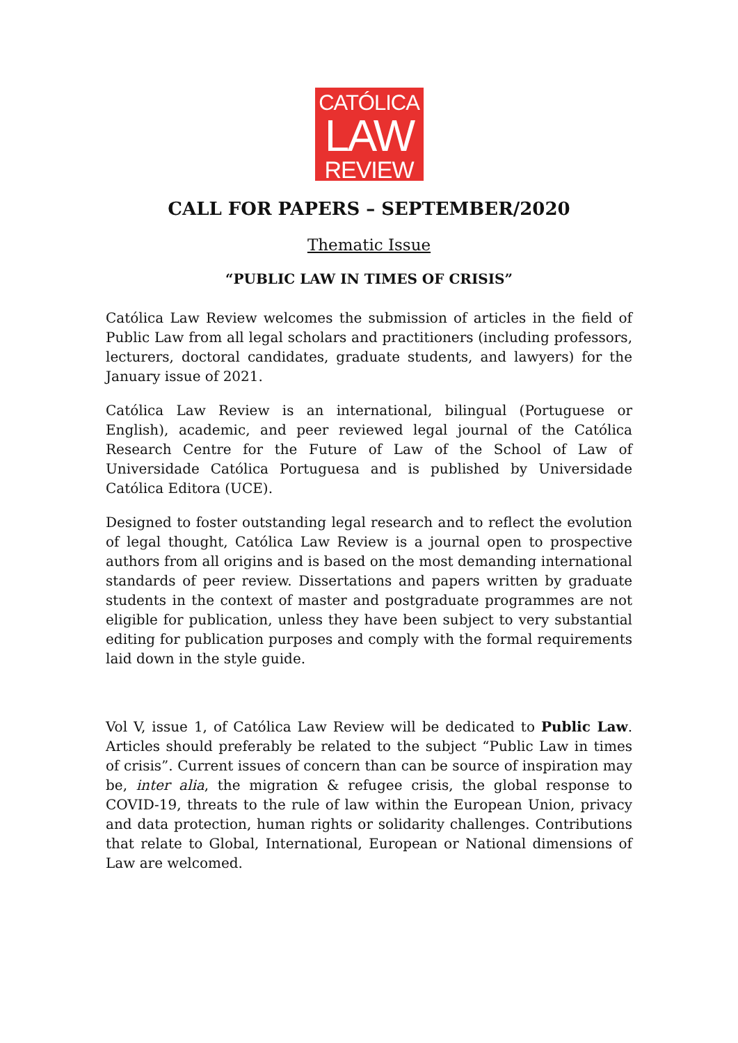CATÓLICA
LAW
REVIEW
CALL FOR PAPERS – SEPTEMBER/2020
Thematic Issue
“PUBLIC LAW IN TIMES OF CRISIS”
Católica Law Review welcomes the submission of articles in the field of Public Law from all legal scholars and practitioners (including professors, lecturers, doctoral candidates, graduate students, and lawyers) for the January issue of 2021.
Católica Law Review is an international, bilingual (Portuguese or English), academic, and peer reviewed legal journal of the Católica Research Centre for the Future of Law of the School of Law of Universidade Católica Portuguesa and is published by Universidade Católica Editora (UCE).
Designed to foster outstanding legal research and to reflect the evolution of legal thought, Católica Law Review is a journal open to prospective authors from all origins and is based on the most demanding international standards of peer review. Dissertations and papers written by graduate students in the context of master and postgraduate programmes are not eligible for publication, unless they have been subject to very substantial editing for publication purposes and comply with the formal requirements laid down in the style guide.
Vol V, issue 1, of Católica Law Review will be dedicated to Public Law. Articles should preferably be related to the subject “Public Law in times of crisis”. Current issues of concern than can be source of inspiration may be, inter alia, the migration & refugee crisis, the global response to COVID-19, threats to the rule of law within the European Union, privacy and data protection, human rights or solidarity challenges. Contributions that relate to Global, International, European or National dimensions of Law are welcomed.